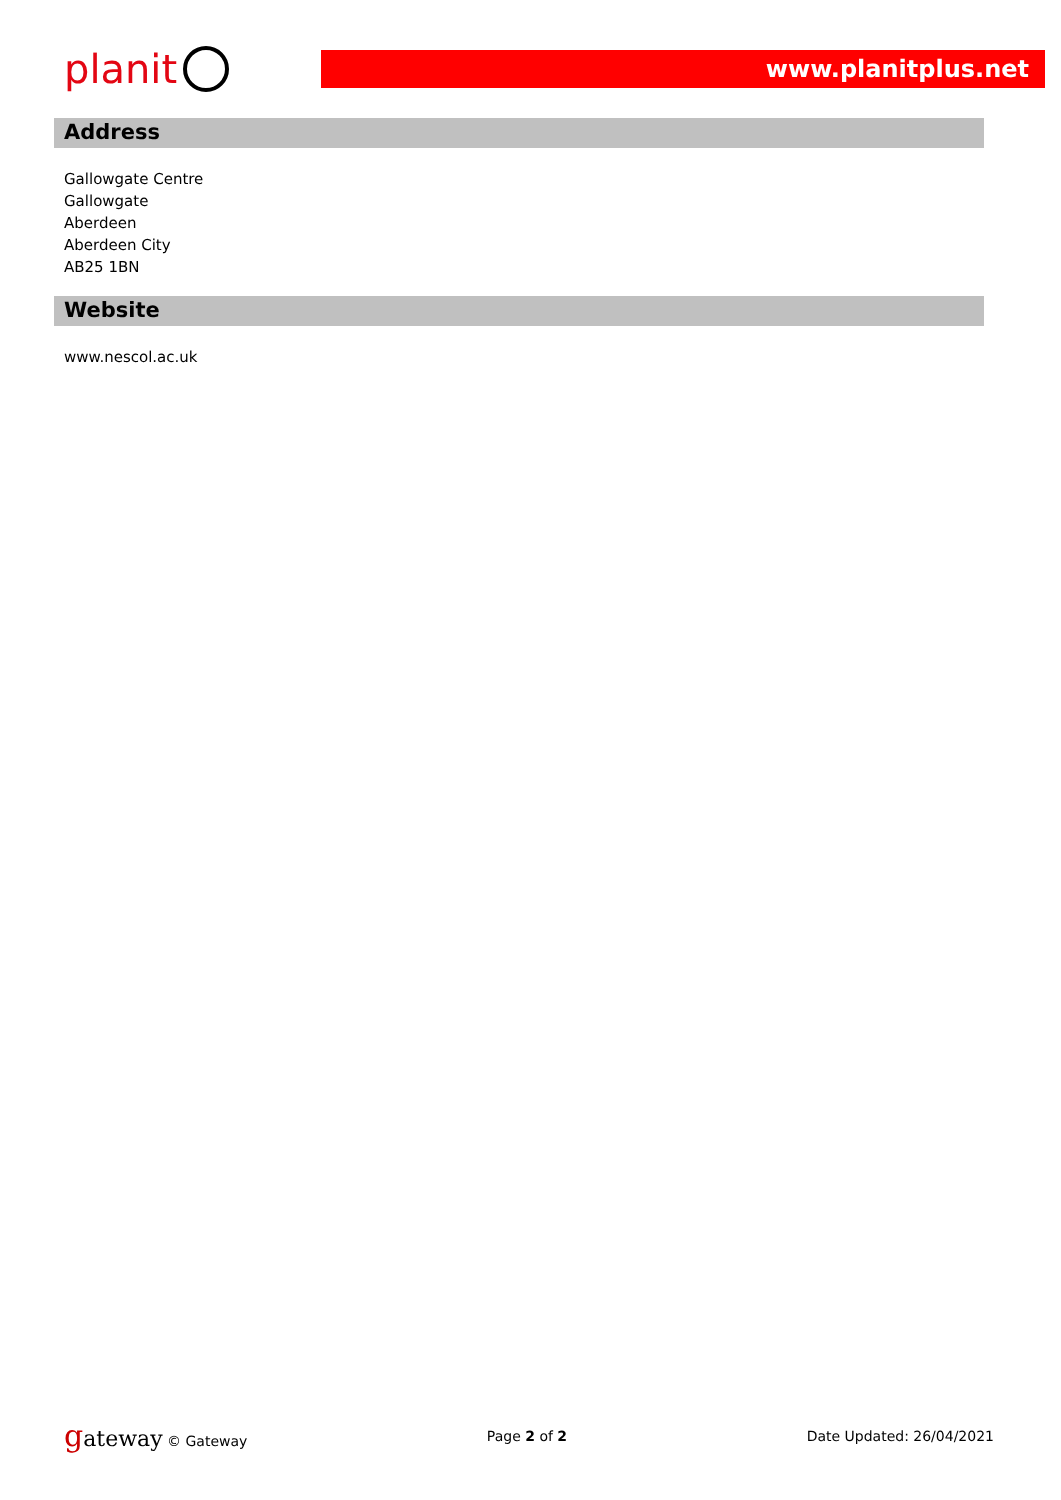planit
www.planitplus.net
Address
Gallowgate Centre
Gallowgate
Aberdeen
Aberdeen City
AB25 1BN
Website
www.nescol.ac.uk
gateway © Gateway Page 2 of 2 Date Updated: 26/04/2021